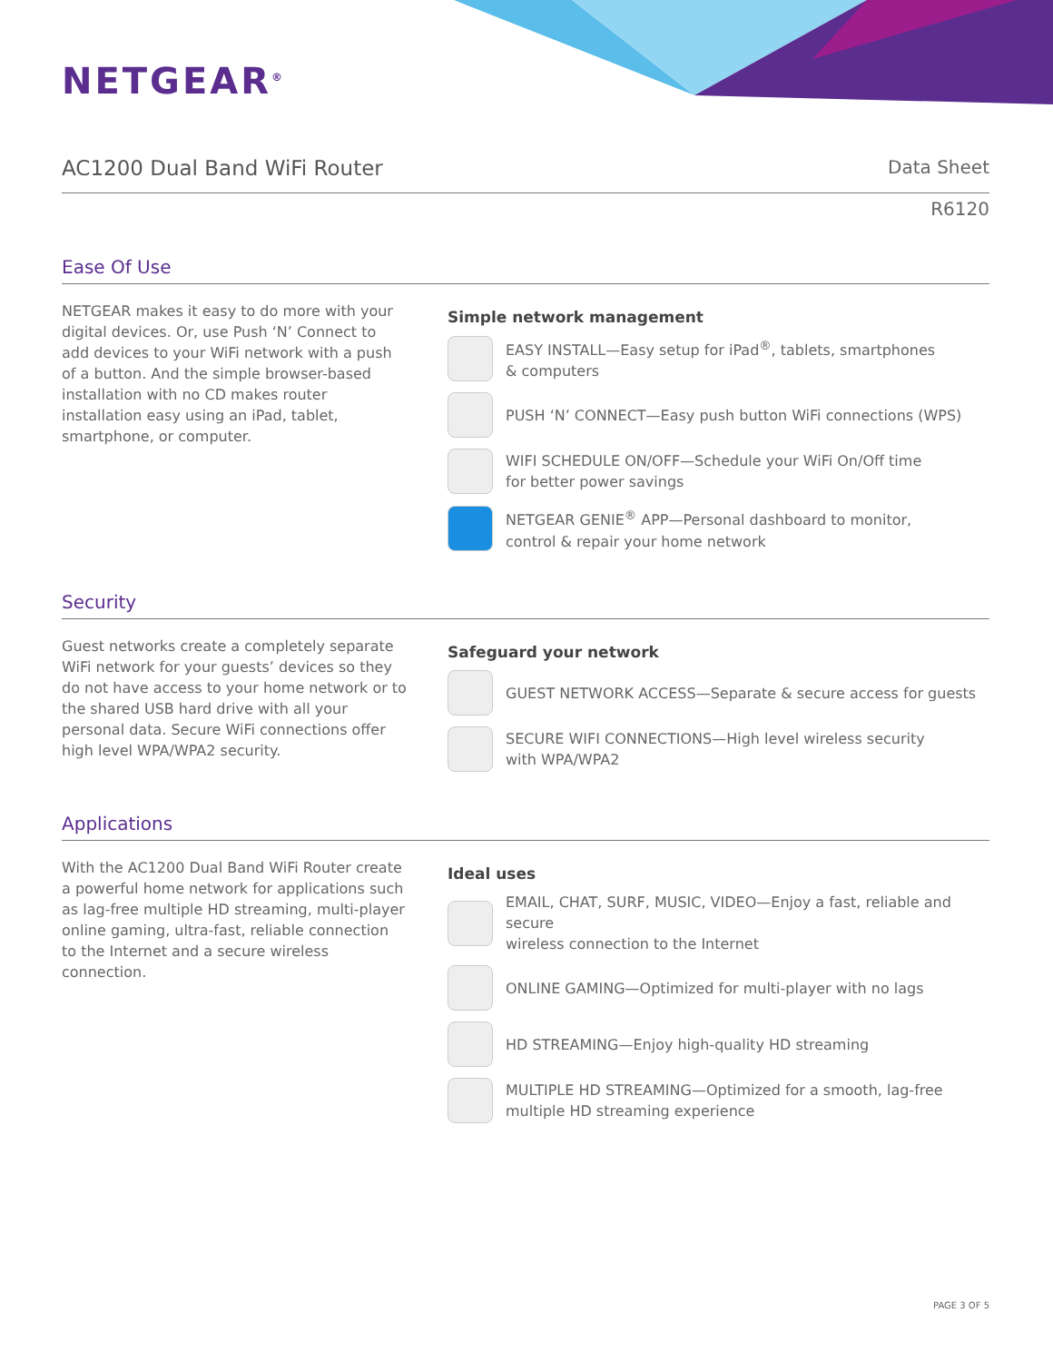NETGEAR<sup>®</sup>
AC1200 Dual Band WiFi Router
Data Sheet
R6120
Ease Of Use
NETGEAR makes it easy to do more with your digital devices. Or, use Push ‘N’ Connect to add devices to your WiFi network with a push of a button. And the simple browser-based installation with no CD makes router installation easy using an iPad, tablet, smartphone, or computer.
Simple network management
EASY INSTALL—Easy setup for iPad<sup>®</sup>, tablets, smartphones
& computers
PUSH ‘N’ CONNECT—Easy push button WiFi connections (WPS)
WIFI SCHEDULE ON/OFF—Schedule your WiFi On/Off time
for better power savings
NETGEAR GENIE<sup>®</sup> APP—Personal dashboard to monitor,
control & repair your home network
Security
Guest networks create a completely separate WiFi network for your guests’ devices so they do not have access to your home network or to the shared USB hard drive with all your personal data. Secure WiFi connections offer high level WPA/WPA2 security.
Safeguard your network
GUEST NETWORK ACCESS—Separate & secure access for guests
SECURE WIFI CONNECTIONS—High level wireless security
with WPA/WPA2
Applications
With the AC1200 Dual Band WiFi Router create a powerful home network for applications such as lag-free multiple HD streaming, multi-player online gaming, ultra-fast, reliable connection to the Internet and a secure wireless connection.
Ideal uses
EMAIL, CHAT, SURF, MUSIC, VIDEO—Enjoy a fast, reliable and secure
wireless connection to the Internet
ONLINE GAMING—Optimized for multi-player with no lags
HD STREAMING—Enjoy high-quality HD streaming
MULTIPLE HD STREAMING—Optimized for a smooth, lag-free
multiple HD streaming experience
PAGE 3 OF 5